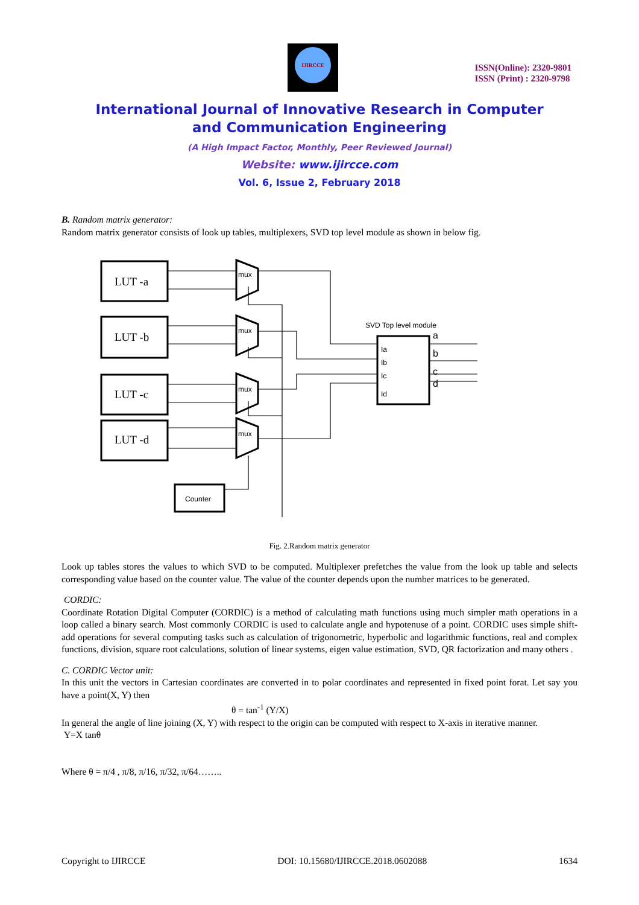IJIRCCE
ISSN(Online): 2320-9801
ISSN (Print) : 2320-9798
International Journal of Innovative Research in Computer
and Communication Engineering
(A High Impact Factor, Monthly, Peer Reviewed Journal)
Website: www.ijircce.com
Vol. 6, Issue 2, February 2018
B. Random matrix generator:
Random matrix generator consists of look up tables, multiplexers, SVD top level module as shown in below fig.
LUT -a
LUT -b
LUT -c
LUT -d
mux
mux
mux
mux
Counter
SVD Top level module
Ia
Ib
Ic
Id
a
b
c
d
Fig. 2.Random matrix generator
Look up tables stores the values to which SVD to be computed. Multiplexer prefetches the value from the look up table and selects corresponding value based on the counter value. The value of the counter depends upon the number matrices to be generated.
CORDIC:
Coordinate Rotation Digital Computer (CORDIC) is a method of calculating math functions using much simpler math operations in a loop called a binary search. Most commonly CORDIC is used to calculate angle and hypotenuse of a point. CORDIC uses simple shift- add operations for several computing tasks such as calculation of trigonometric, hyperbolic and logarithmic functions, real and complex functions, division, square root calculations, solution of linear systems, eigen value estimation, SVD, QR factorization and many others .
C. CORDIC Vector unit:
In this unit the vectors in Cartesian coordinates are converted in to polar coordinates and represented in fixed point forat. Let say you have a point(X, Y) then
θ = tan<sup>-1</sup> (Y/X)
In general the angle of line joining (X, Y) with respect to the origin can be computed with respect to X-axis in iterative manner.
Y=X tanθ
Where θ = π/4 , π/8, π/16, π/32, π/64……..
Copyright to IJIRCCE DOI: 10.15680/IJIRCCE.2018.0602088 1634